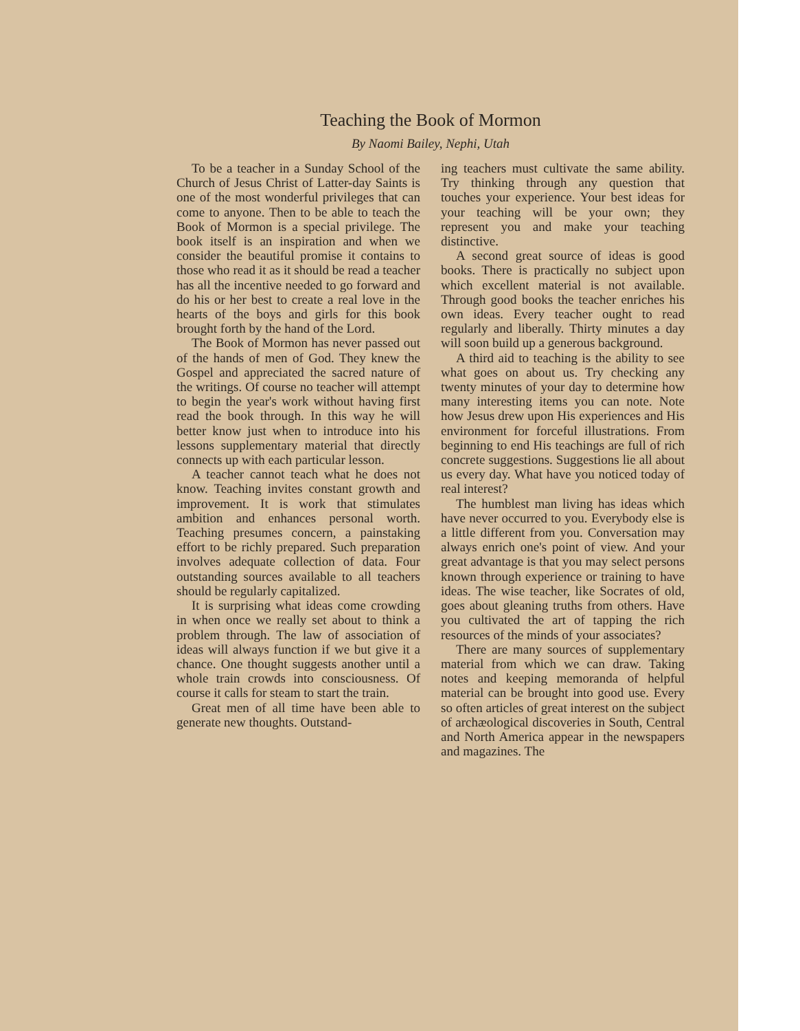Teaching the Book of Mormon
By Naomi Bailey, Nephi, Utah
To be a teacher in a Sunday School of the Church of Jesus Christ of Latter-day Saints is one of the most wonderful privileges that can come to anyone. Then to be able to teach the Book of Mormon is a special privilege. The book itself is an inspiration and when we consider the beautiful promise it contains to those who read it as it should be read a teacher has all the incentive needed to go forward and do his or her best to create a real love in the hearts of the boys and girls for this book brought forth by the hand of the Lord.
The Book of Mormon has never passed out of the hands of men of God. They knew the Gospel and appreciated the sacred nature of the writings. Of course no teacher will attempt to begin the year's work without having first read the book through. In this way he will better know just when to introduce into his lessons supplementary material that directly connects up with each particular lesson.
A teacher cannot teach what he does not know. Teaching invites constant growth and improvement. It is work that stimulates ambition and enhances personal worth. Teaching presumes concern, a painstaking effort to be richly prepared. Such preparation involves adequate collection of data. Four outstanding sources available to all teachers should be regularly capitalized.
It is surprising what ideas come crowding in when once we really set about to think a problem through. The law of association of ideas will always function if we but give it a chance. One thought suggests another until a whole train crowds into consciousness. Of course it calls for steam to start the train.
Great men of all time have been able to generate new thoughts. Outstand-
ing teachers must cultivate the same ability. Try thinking through any question that touches your experience. Your best ideas for your teaching will be your own; they represent you and make your teaching distinctive.
A second great source of ideas is good books. There is practically no subject upon which excellent material is not available. Through good books the teacher enriches his own ideas. Every teacher ought to read regularly and liberally. Thirty minutes a day will soon build up a generous background.
A third aid to teaching is the ability to see what goes on about us. Try checking any twenty minutes of your day to determine how many interesting items you can note. Note how Jesus drew upon His experiences and His environment for forceful illustrations. From beginning to end His teachings are full of rich concrete suggestions. Suggestions lie all about us every day. What have you noticed today of real interest?
The humblest man living has ideas which have never occurred to you. Everybody else is a little different from you. Conversation may always enrich one's point of view. And your great advantage is that you may select persons known through experience or training to have ideas. The wise teacher, like Socrates of old, goes about gleaning truths from others. Have you cultivated the art of tapping the rich resources of the minds of your associates?
There are many sources of supplementary material from which we can draw. Taking notes and keeping memoranda of helpful material can be brought into good use. Every so often articles of great interest on the subject of archæological discoveries in South, Central and North America appear in the newspapers and magazines. The